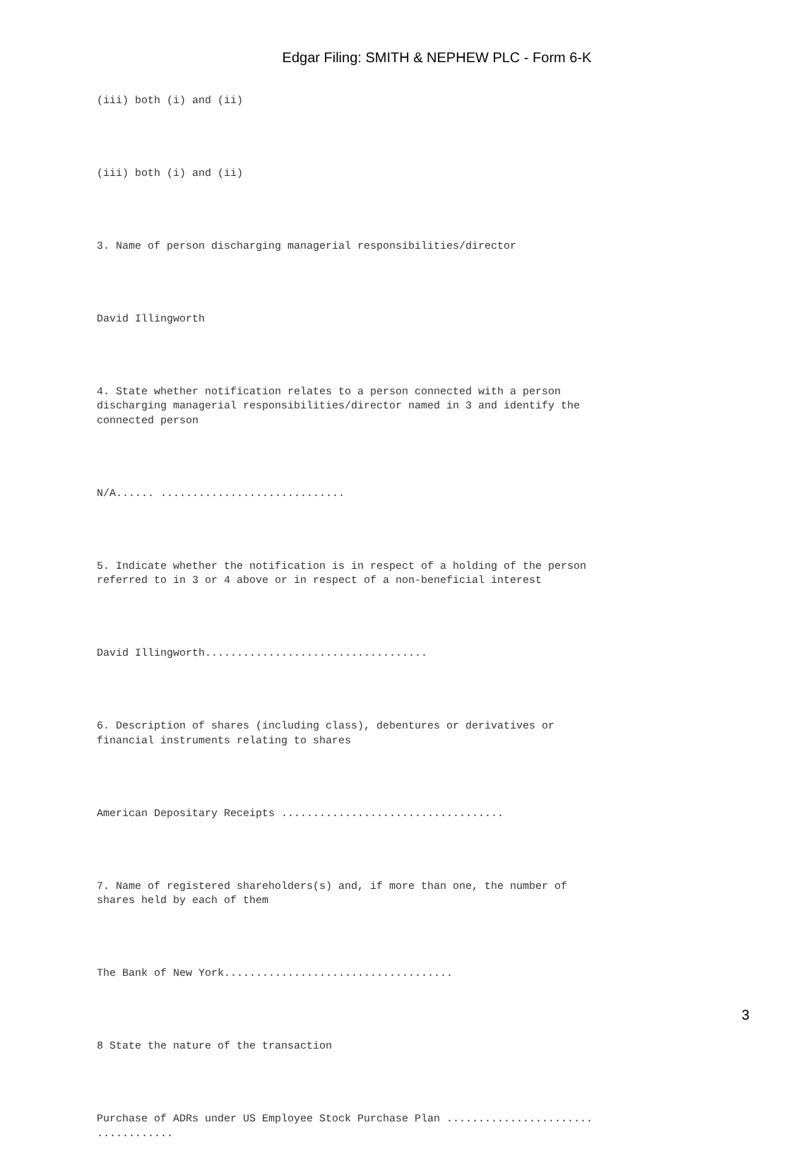Edgar Filing: SMITH & NEPHEW PLC - Form 6-K
(iii) both (i) and (ii)
(iii) both (i) and (ii)
3. Name of person discharging managerial responsibilities/director
David Illingworth
4. State whether notification relates to a person connected with a person discharging managerial responsibilities/director named in 3 and identify the connected person
N/A...... .............................
5. Indicate whether the notification is in respect of a holding of the person referred to in 3 or 4 above or in respect of a non-beneficial interest
David Illingworth...................................
6. Description of shares (including class), debentures or derivatives or financial instruments relating to shares
American Depositary Receipts ...................................
7. Name of registered shareholders(s) and, if more than one, the number of shares held by each of them
The Bank of New York....................................
8 State the nature of the transaction
Purchase of ADRs under US Employee Stock Purchase Plan ....................... ............
3